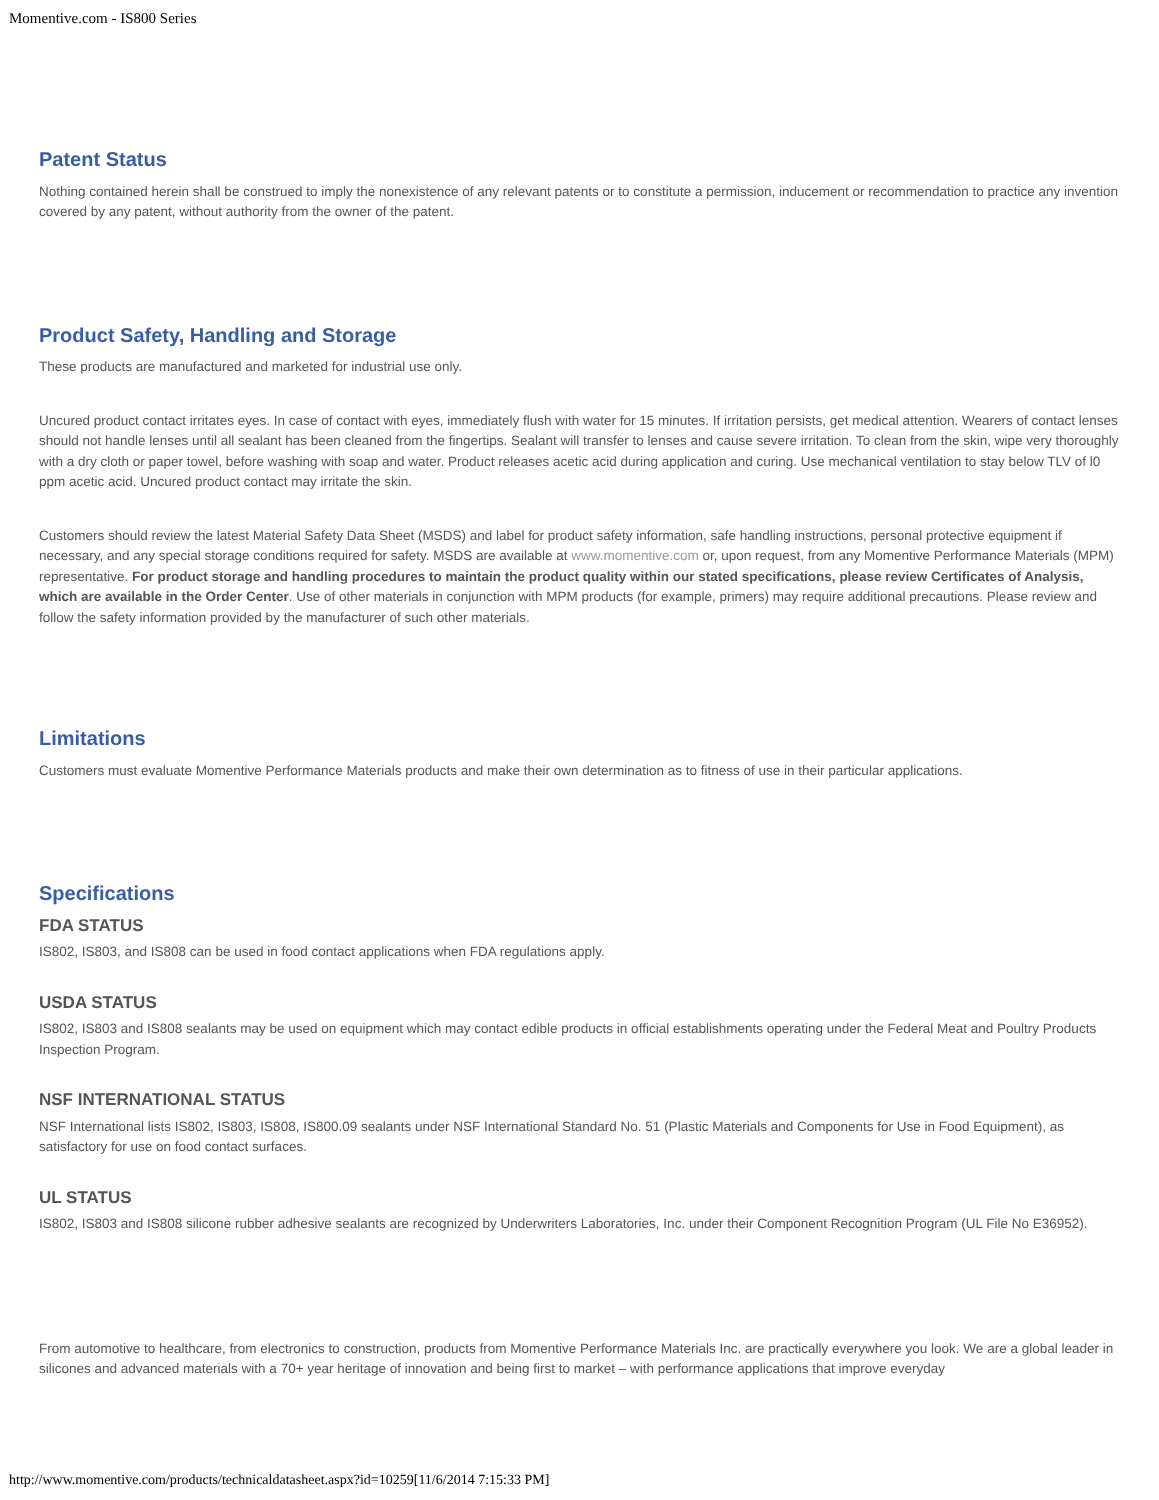Momentive.com - IS800 Series
Patent Status
Nothing contained herein shall be construed to imply the nonexistence of any relevant patents or to constitute a permission, inducement or recommendation to practice any invention covered by any patent, without authority from the owner of the patent.
Product Safety, Handling and Storage
These products are manufactured and marketed for industrial use only.
Uncured product contact irritates eyes. In case of contact with eyes, immediately flush with water for 15 minutes. If irritation persists, get medical attention. Wearers of contact lenses should not handle lenses until all sealant has been cleaned from the fingertips. Sealant will transfer to lenses and cause severe irritation. To clean from the skin, wipe very thoroughly with a dry cloth or paper towel, before washing with soap and water. Product releases acetic acid during application and curing. Use mechanical ventilation to stay below TLV of l0 ppm acetic acid. Uncured product contact may irritate the skin.
Customers should review the latest Material Safety Data Sheet (MSDS) and label for product safety information, safe handling instructions, personal protective equipment if necessary, and any special storage conditions required for safety. MSDS are available at www.momentive.com or, upon request, from any Momentive Performance Materials (MPM) representative. For product storage and handling procedures to maintain the product quality within our stated specifications, please review Certificates of Analysis, which are available in the Order Center. Use of other materials in conjunction with MPM products (for example, primers) may require additional precautions. Please review and follow the safety information provided by the manufacturer of such other materials.
Limitations
Customers must evaluate Momentive Performance Materials products and make their own determination as to fitness of use in their particular applications.
Specifications
FDA STATUS
IS802, IS803, and IS808 can be used in food contact applications when FDA regulations apply.
USDA STATUS
IS802, IS803 and IS808 sealants may be used on equipment which may contact edible products in official establishments operating under the Federal Meat and Poultry Products Inspection Program.
NSF INTERNATIONAL STATUS
NSF International lists IS802, IS803, IS808, IS800.09 sealants under NSF International Standard No. 51 (Plastic Materials and Components for Use in Food Equipment), as satisfactory for use on food contact surfaces.
UL STATUS
IS802, IS803 and IS808 silicone rubber adhesive sealants are recognized by Underwriters Laboratories, Inc. under their Component Recognition Program (UL File No E36952).
From automotive to healthcare, from electronics to construction, products from Momentive Performance Materials Inc. are practically everywhere you look. We are a global leader in silicones and advanced materials with a 70+ year heritage of innovation and being first to market – with performance applications that improve everyday
http://www.momentive.com/products/technicaldatasheet.aspx?id=10259[11/6/2014 7:15:33 PM]